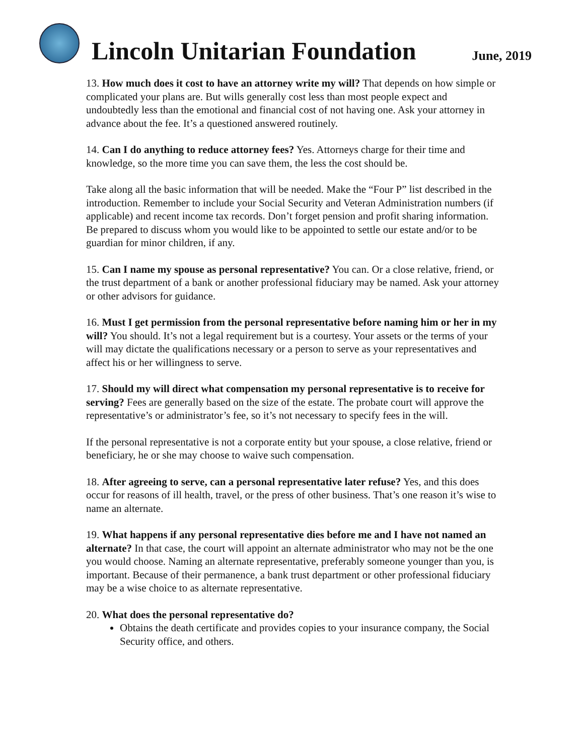Lincoln Unitarian Foundation
June, 2019
13. How much does it cost to have an attorney write my will? That depends on how simple or complicated your plans are. But wills generally cost less than most people expect and undoubtedly less than the emotional and financial cost of not having one. Ask your attorney in advance about the fee. It’s a questioned answered routinely.
14. Can I do anything to reduce attorney fees? Yes. Attorneys charge for their time and knowledge, so the more time you can save them, the less the cost should be.
Take along all the basic information that will be needed. Make the “Four P” list described in the introduction. Remember to include your Social Security and Veteran Administration numbers (if applicable) and recent income tax records. Don’t forget pension and profit sharing information. Be prepared to discuss whom you would like to be appointed to settle our estate and/or to be guardian for minor children, if any.
15. Can I name my spouse as personal representative? You can. Or a close relative, friend, or the trust department of a bank or another professional fiduciary may be named. Ask your attorney or other advisors for guidance.
16. Must I get permission from the personal representative before naming him or her in my will? You should. It’s not a legal requirement but is a courtesy. Your assets or the terms of your will may dictate the qualifications necessary or a person to serve as your representatives and affect his or her willingness to serve.
17. Should my will direct what compensation my personal representative is to receive for serving? Fees are generally based on the size of the estate. The probate court will approve the representative’s or administrator’s fee, so it’s not necessary to specify fees in the will.
If the personal representative is not a corporate entity but your spouse, a close relative, friend or beneficiary, he or she may choose to waive such compensation.
18. After agreeing to serve, can a personal representative later refuse? Yes, and this does occur for reasons of ill health, travel, or the press of other business. That’s one reason it’s wise to name an alternate.
19. What happens if any personal representative dies before me and I have not named an alternate? In that case, the court will appoint an alternate administrator who may not be the one you would choose. Naming an alternate representative, preferably someone younger than you, is important. Because of their permanence, a bank trust department or other professional fiduciary may be a wise choice to as alternate representative.
20. What does the personal representative do?
Obtains the death certificate and provides copies to your insurance company, the Social Security office, and others.